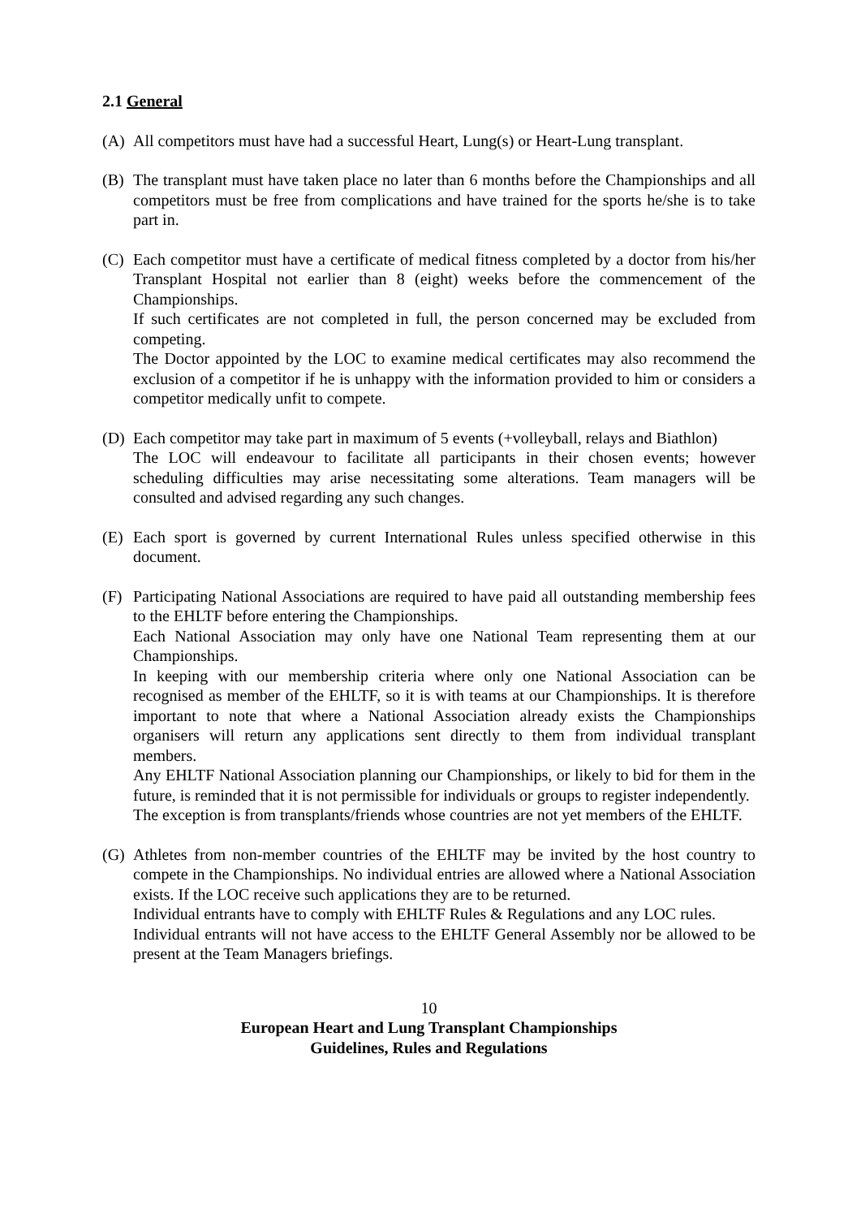2.1 General
(A) All competitors must have had a successful Heart, Lung(s) or Heart-Lung transplant.
(B) The transplant must have taken place no later than 6 months before the Championships and all competitors must be free from complications and have trained for the sports he/she is to take part in.
(C) Each competitor must have a certificate of medical fitness completed by a doctor from his/her Transplant Hospital not earlier than 8 (eight) weeks before the commencement of the Championships.
If such certificates are not completed in full, the person concerned may be excluded from competing.
The Doctor appointed by the LOC to examine medical certificates may also recommend the exclusion of a competitor if he is unhappy with the information provided to him or considers a competitor medically unfit to compete.
(D) Each competitor may take part in maximum of 5 events (+volleyball, relays and Biathlon)
The LOC will endeavour to facilitate all participants in their chosen events; however scheduling difficulties may arise necessitating some alterations. Team managers will be consulted and advised regarding any such changes.
(E) Each sport is governed by current International Rules unless specified otherwise in this document.
(F) Participating National Associations are required to have paid all outstanding membership fees to the EHLTF before entering the Championships.
Each National Association may only have one National Team representing them at our Championships.
In keeping with our membership criteria where only one National Association can be recognised as member of the EHLTF, so it is with teams at our Championships. It is therefore important to note that where a National Association already exists the Championships organisers will return any applications sent directly to them from individual transplant members.
Any EHLTF National Association planning our Championships, or likely to bid for them in the future, is reminded that it is not permissible for individuals or groups to register independently.
The exception is from transplants/friends whose countries are not yet members of the EHLTF.
(G) Athletes from non-member countries of the EHLTF may be invited by the host country to compete in the Championships. No individual entries are allowed where a National Association exists. If the LOC receive such applications they are to be returned.
Individual entrants have to comply with EHLTF Rules & Regulations and any LOC rules.
Individual entrants will not have access to the EHLTF General Assembly nor be allowed to be present at the Team Managers briefings.
10
European Heart and Lung Transplant Championships
Guidelines, Rules and Regulations